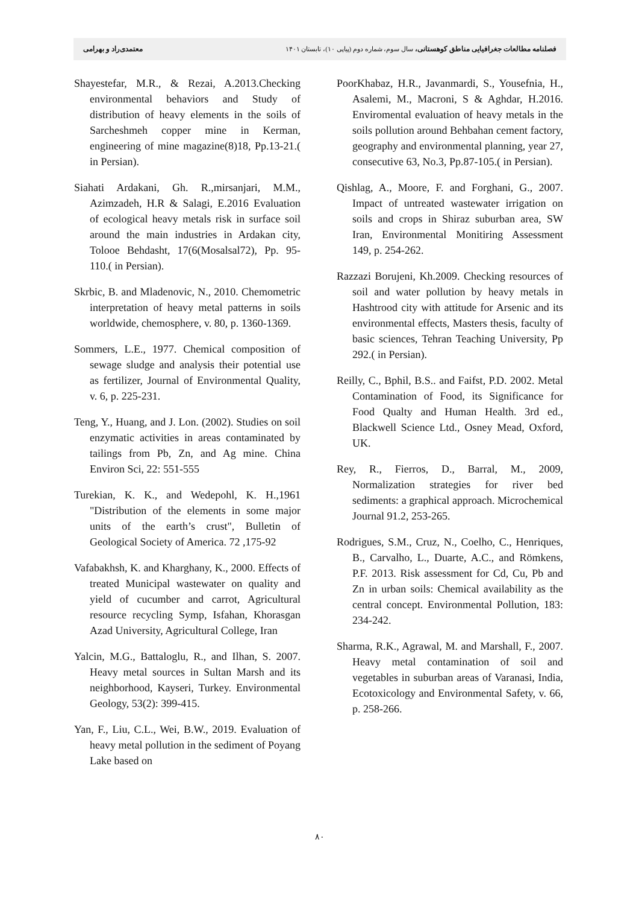فصلنامه مطالعات جغرافیایی مناطق کوهستانی، سال سوم، شماره دوم (پیاپی ۱۰)، تابستان ۱۴۰۱ معتمدی‌راد و بهرامی
PoorKhabaz, H.R., Javanmardi, S., Yousefnia, H., Asalemi, M., Macroni, S & Aghdar, H.2016. Enviromental evaluation of heavy metals in the soils pollution around Behbahan cement factory, geography and environmental planning, year 27, consecutive 63, No.3, Pp.87-105.( in Persian).
Qishlag, A., Moore, F. and Forghani, G., 2007. Impact of untreated wastewater irrigation on soils and crops in Shiraz suburban area, SW Iran, Environmental Monitiring Assessment 149, p. 254-262.
Razzazi Borujeni, Kh.2009. Checking resources of soil and water pollution by heavy metals in Hashtrood city with attitude for Arsenic and its environmental effects, Masters thesis, faculty of basic sciences, Tehran Teaching University, Pp 292.( in Persian).
Reilly, C., Bphil, B.S.. and Faifst, P.D. 2002. Metal Contamination of Food, its Significance for Food Qualty and Human Health. 3rd ed., Blackwell Science Ltd., Osney Mead, Oxford, UK.
Rey, R., Fierros, D., Barral, M., 2009, Normalization strategies for river bed sediments: a graphical approach. Microchemical Journal 91.2, 253-265.
Rodrigues, S.M., Cruz, N., Coelho, C., Henriques, B., Carvalho, L., Duarte, A.C., and Römkens, P.F. 2013. Risk assessment for Cd, Cu, Pb and Zn in urban soils: Chemical availability as the central concept. Environmental Pollution, 183: 234-242.
Sharma, R.K., Agrawal, M. and Marshall, F., 2007. Heavy metal contamination of soil and vegetables in suburban areas of Varanasi, India, Ecotoxicology and Environmental Safety, v. 66, p. 258-266.
Shayestefar, M.R., & Rezai, A.2013.Checking environmental behaviors and Study of distribution of heavy elements in the soils of Sarcheshmeh copper mine in Kerman, engineering of mine magazine(8)18, Pp.13-21.( in Persian).
Siahati Ardakani, Gh. R.,mirsanjari, M.M., Azimzadeh, H.R & Salagi, E.2016 Evaluation of ecological heavy metals risk in surface soil around the main industries in Ardakan city, Tolooe Behdasht, 17(6(Mosalsal72), Pp. 95-110.( in Persian).
Skrbic, B. and Mladenovic, N., 2010. Chemometric interpretation of heavy metal patterns in soils worldwide, chemosphere, v. 80, p. 1360-1369.
Sommers, L.E., 1977. Chemical composition of sewage sludge and analysis their potential use as fertilizer, Journal of Environmental Quality, v. 6, p. 225-231.
Teng, Y., Huang, and J. Lon. (2002). Studies on soil enzymatic activities in areas contaminated by tailings from Pb, Zn, and Ag mine. China Environ Sci, 22: 551-555
Turekian, K. K., and Wedepohl, K. H.,1961 "Distribution of the elements in some major units of the earth’s crust", Bulletin of Geological Society of America. 72 ,175-92
Vafabakhsh, K. and Kharghany, K., 2000. Effects of treated Municipal wastewater on quality and yield of cucumber and carrot, Agricultural resource recycling Symp, Isfahan, Khorasgan Azad University, Agricultural College, Iran
Yalcin, M.G., Battaloglu, R., and Ilhan, S. 2007. Heavy metal sources in Sultan Marsh and its neighborhood, Kayseri, Turkey. Environmental Geology, 53(2): 399-415.
Yan, F., Liu, C.L., Wei, B.W., 2019. Evaluation of heavy metal pollution in the sediment of Poyang Lake based on
۸۰